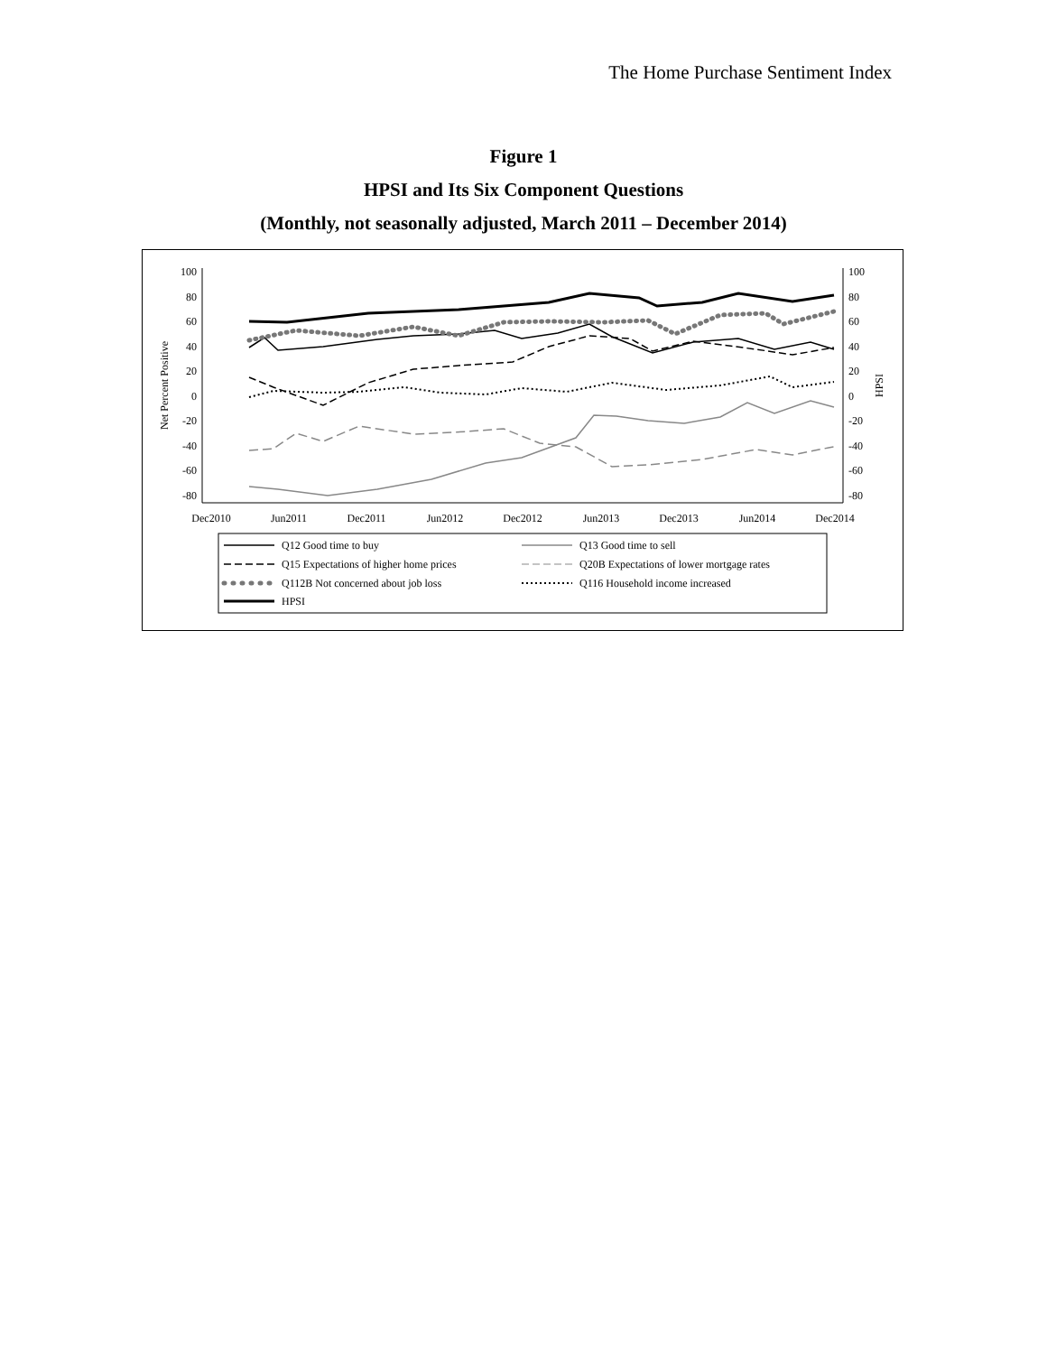The Home Purchase Sentiment Index
Figure 1
HPSI and Its Six Component Questions
(Monthly, not seasonally adjusted, March 2011 – December 2014)
100
80
60
40
20
0
-20
-40
-60
-80
100
80
60
40
20
0
-20
-40
-60
-80
Net Percent Positive
HPSI
Dec2010
Jun2011
Dec2011
Jun2012
Dec2012
Jun2013
Dec2013
Jun2014
Dec2014
Q12 Good time to buy
Q13 Good time to sell
Q15 Expectations of higher home prices
Q20B Expectations of lower mortgage rates
Q112B Not concerned about job loss
Q116 Household income increased
HPSI